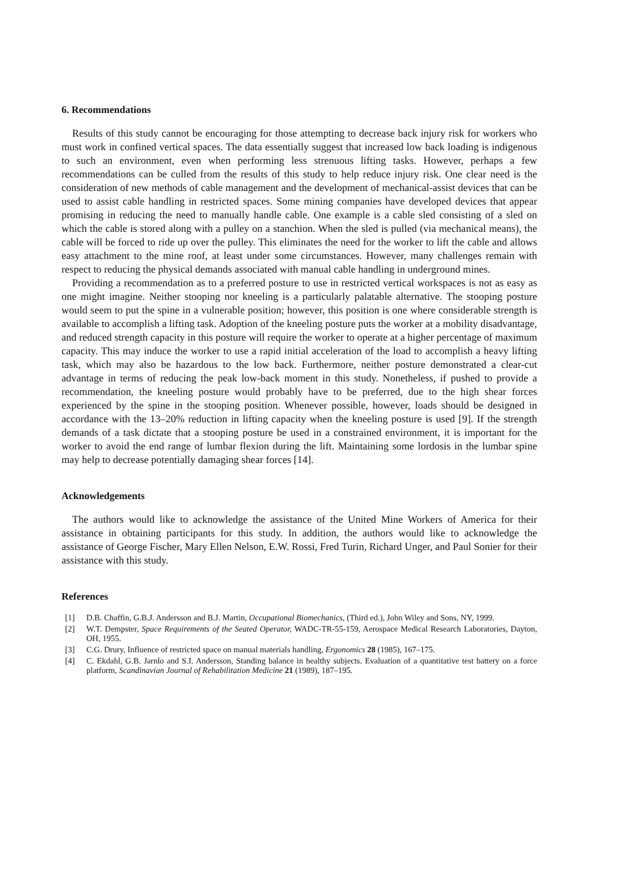6. Recommendations
Results of this study cannot be encouraging for those attempting to decrease back injury risk for workers who must work in confined vertical spaces. The data essentially suggest that increased low back loading is indigenous to such an environment, even when performing less strenuous lifting tasks. However, perhaps a few recommendations can be culled from the results of this study to help reduce injury risk. One clear need is the consideration of new methods of cable management and the development of mechanical-assist devices that can be used to assist cable handling in restricted spaces. Some mining companies have developed devices that appear promising in reducing the need to manually handle cable. One example is a cable sled consisting of a sled on which the cable is stored along with a pulley on a stanchion. When the sled is pulled (via mechanical means), the cable will be forced to ride up over the pulley. This eliminates the need for the worker to lift the cable and allows easy attachment to the mine roof, at least under some circumstances. However, many challenges remain with respect to reducing the physical demands associated with manual cable handling in underground mines.
Providing a recommendation as to a preferred posture to use in restricted vertical workspaces is not as easy as one might imagine. Neither stooping nor kneeling is a particularly palatable alternative. The stooping posture would seem to put the spine in a vulnerable position; however, this position is one where considerable strength is available to accomplish a lifting task. Adoption of the kneeling posture puts the worker at a mobility disadvantage, and reduced strength capacity in this posture will require the worker to operate at a higher percentage of maximum capacity. This may induce the worker to use a rapid initial acceleration of the load to accomplish a heavy lifting task, which may also be hazardous to the low back. Furthermore, neither posture demonstrated a clear-cut advantage in terms of reducing the peak low-back moment in this study. Nonetheless, if pushed to provide a recommendation, the kneeling posture would probably have to be preferred, due to the high shear forces experienced by the spine in the stooping position. Whenever possible, however, loads should be designed in accordance with the 13–20% reduction in lifting capacity when the kneeling posture is used [9]. If the strength demands of a task dictate that a stooping posture be used in a constrained environment, it is important for the worker to avoid the end range of lumbar flexion during the lift. Maintaining some lordosis in the lumbar spine may help to decrease potentially damaging shear forces [14].
Acknowledgements
The authors would like to acknowledge the assistance of the United Mine Workers of America for their assistance in obtaining participants for this study. In addition, the authors would like to acknowledge the assistance of George Fischer, Mary Ellen Nelson, E.W. Rossi, Fred Turin, Richard Unger, and Paul Sonier for their assistance with this study.
References
[1] D.B. Chaffin, G.B.J. Andersson and B.J. Martin, Occupational Biomechanics, (Third ed.), John Wiley and Sons, NY, 1999.
[2] W.T. Dempster, Space Requirements of the Seated Operator, WADC-TR-55-159, Aerospace Medical Research Laboratories, Dayton, OH, 1955.
[3] C.G. Drury, Influence of restricted space on manual materials handling, Ergonomics 28 (1985), 167–175.
[4] C. Ekdahl, G.B. Jarnlo and S.I. Andersson, Standing balance in healthy subjects. Evaluation of a quantitative test battery on a force platform, Scandinavian Journal of Rehabilitation Medicine 21 (1989), 187–195.